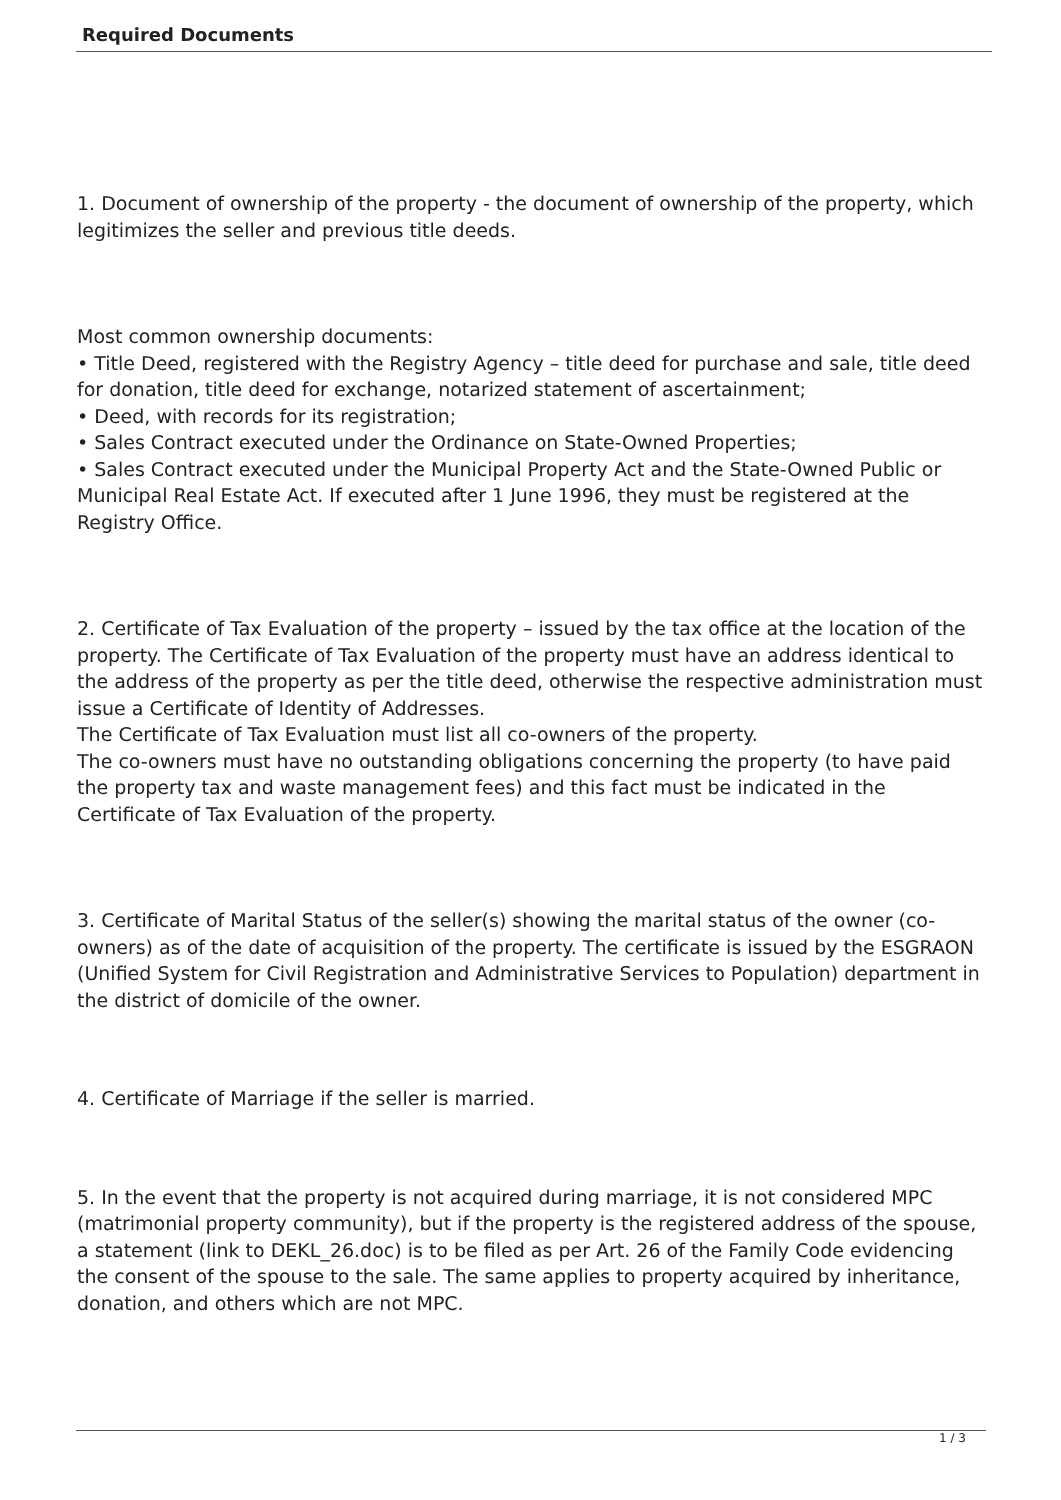Required Documents
1. Document of ownership of the property - the document of ownership of the property, which legitimizes the seller and previous title deeds.
Most common ownership documents:
• Title Deed, registered with the Registry Agency – title deed for purchase and sale, title deed for donation, title deed for exchange, notarized statement of ascertainment;
• Deed, with records for its registration;
• Sales Contract executed under the Ordinance on State-Owned Properties;
• Sales Contract executed under the Municipal Property Act and the State-Owned Public or Municipal Real Estate Act. If executed after 1 June 1996, they must be registered at the Registry Office.
2. Certificate of Tax Evaluation of the property – issued by the tax office at the location of the property. The Certificate of Tax Evaluation of the property must have an address identical to the address of the property as per the title deed, otherwise the respective administration must issue a Certificate of Identity of Addresses.
The Certificate of Tax Evaluation must list all co-owners of the property.
The co-owners must have no outstanding obligations concerning the property (to have paid the property tax and waste management fees) and this fact must be indicated in the Certificate of Tax Evaluation of the property.
3. Certificate of Marital Status of the seller(s) showing the marital status of the owner (co-owners) as of the date of acquisition of the property. The certificate is issued by the ESGRAON (Unified System for Civil Registration and Administrative Services to Population) department in the district of domicile of the owner.
4. Certificate of Marriage if the seller is married.
5. In the event that the property is not acquired during marriage, it is not considered MPC (matrimonial property community), but if the property is the registered address of the spouse, a statement (link to DEKL_26.doc) is to be filed as per Art. 26 of the Family Code evidencing the consent of the spouse to the sale. The same applies to property acquired by inheritance, donation, and others which are not MPC.
1 / 3